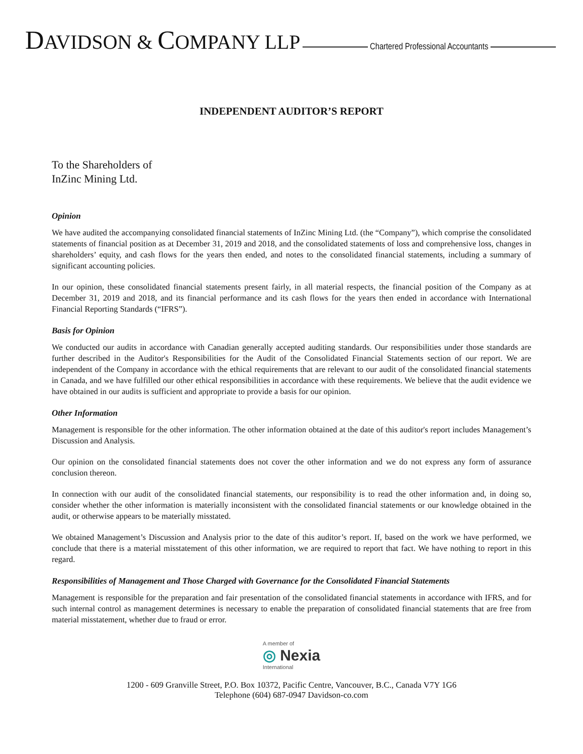DAVIDSON & COMPANY LLP Chartered Professional Accountants
INDEPENDENT AUDITOR’S REPORT
To the Shareholders of
InZinc Mining Ltd.
Opinion
We have audited the accompanying consolidated financial statements of InZinc Mining Ltd. (the “Company”), which comprise the consolidated statements of financial position as at December 31, 2019 and 2018, and the consolidated statements of loss and comprehensive loss, changes in shareholders’ equity, and cash flows for the years then ended, and notes to the consolidated financial statements, including a summary of significant accounting policies.
In our opinion, these consolidated financial statements present fairly, in all material respects, the financial position of the Company as at December 31, 2019 and 2018, and its financial performance and its cash flows for the years then ended in accordance with International Financial Reporting Standards (“IFRS”).
Basis for Opinion
We conducted our audits in accordance with Canadian generally accepted auditing standards. Our responsibilities under those standards are further described in the Auditor's Responsibilities for the Audit of the Consolidated Financial Statements section of our report. We are independent of the Company in accordance with the ethical requirements that are relevant to our audit of the consolidated financial statements in Canada, and we have fulfilled our other ethical responsibilities in accordance with these requirements. We believe that the audit evidence we have obtained in our audits is sufficient and appropriate to provide a basis for our opinion.
Other Information
Management is responsible for the other information. The other information obtained at the date of this auditor's report includes Management’s Discussion and Analysis.
Our opinion on the consolidated financial statements does not cover the other information and we do not express any form of assurance conclusion thereon.
In connection with our audit of the consolidated financial statements, our responsibility is to read the other information and, in doing so, consider whether the other information is materially inconsistent with the consolidated financial statements or our knowledge obtained in the audit, or otherwise appears to be materially misstated.
We obtained Management’s Discussion and Analysis prior to the date of this auditor’s report. If, based on the work we have performed, we conclude that there is a material misstatement of this other information, we are required to report that fact. We have nothing to report in this regard.
Responsibilities of Management and Those Charged with Governance for the Consolidated Financial Statements
Management is responsible for the preparation and fair presentation of the consolidated financial statements in accordance with IFRS, and for such internal control as management determines is necessary to enable the preparation of consolidated financial statements that are free from material misstatement, whether due to fraud or error.
A member of ◎ Nexia International
1200 - 609 Granville Street, P.O. Box 10372, Pacific Centre, Vancouver, B.C., Canada V7Y 1G6
Telephone (604) 687-0947 Davidson-co.com